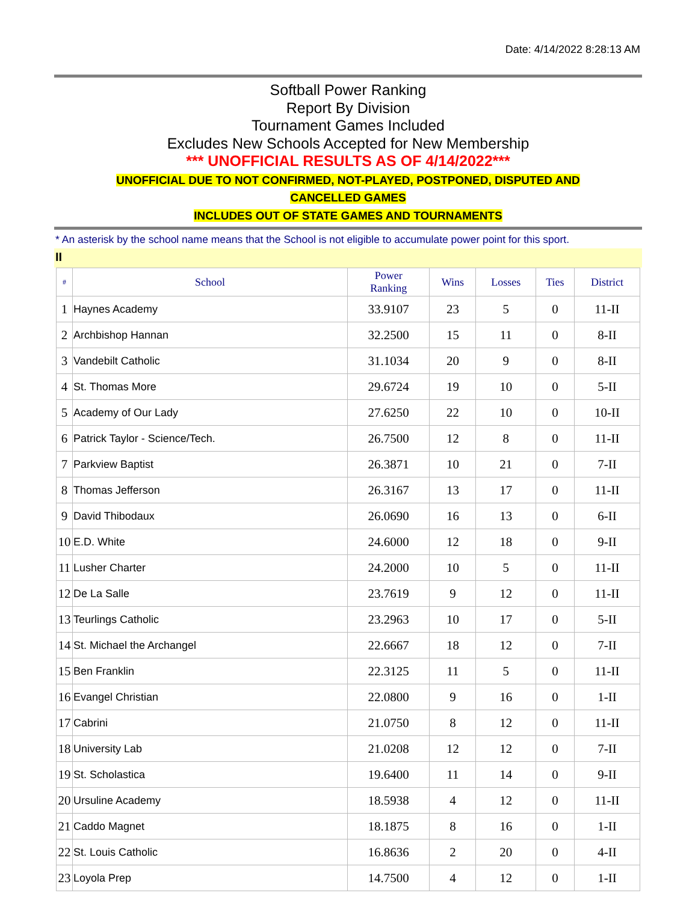Date: 4/14/2022 8:28:13 AM
Softball Power Ranking
Report By Division
Tournament Games Included
Excludes New Schools Accepted for New Membership
*** UNOFFICIAL RESULTS AS OF 4/14/2022***
UNOFFICIAL DUE TO NOT CONFIRMED, NOT-PLAYED, POSTPONED, DISPUTED AND
CANCELLED GAMES
INCLUDES OUT OF STATE GAMES AND TOURNAMENTS
* An asterisk by the school name means that the School is not eligible to accumulate power point for this sport.
II
| # | School | Power Ranking | Wins | Losses | Ties | District |
| --- | --- | --- | --- | --- | --- | --- |
| 1 | Haynes Academy | 33.9107 | 23 | 5 | 0 | 11-II |
| 2 | Archbishop Hannan | 32.2500 | 15 | 11 | 0 | 8-II |
| 3 | Vandebilt Catholic | 31.1034 | 20 | 9 | 0 | 8-II |
| 4 | St. Thomas More | 29.6724 | 19 | 10 | 0 | 5-II |
| 5 | Academy of Our Lady | 27.6250 | 22 | 10 | 0 | 10-II |
| 6 | Patrick Taylor - Science/Tech. | 26.7500 | 12 | 8 | 0 | 11-II |
| 7 | Parkview Baptist | 26.3871 | 10 | 21 | 0 | 7-II |
| 8 | Thomas Jefferson | 26.3167 | 13 | 17 | 0 | 11-II |
| 9 | David Thibodaux | 26.0690 | 16 | 13 | 0 | 6-II |
| 10 | E.D. White | 24.6000 | 12 | 18 | 0 | 9-II |
| 11 | Lusher Charter | 24.2000 | 10 | 5 | 0 | 11-II |
| 12 | De La Salle | 23.7619 | 9 | 12 | 0 | 11-II |
| 13 | Teurlings Catholic | 23.2963 | 10 | 17 | 0 | 5-II |
| 14 | St. Michael the Archangel | 22.6667 | 18 | 12 | 0 | 7-II |
| 15 | Ben Franklin | 22.3125 | 11 | 5 | 0 | 11-II |
| 16 | Evangel Christian | 22.0800 | 9 | 16 | 0 | 1-II |
| 17 | Cabrini | 21.0750 | 8 | 12 | 0 | 11-II |
| 18 | University Lab | 21.0208 | 12 | 12 | 0 | 7-II |
| 19 | St. Scholastica | 19.6400 | 11 | 14 | 0 | 9-II |
| 20 | Ursuline Academy | 18.5938 | 4 | 12 | 0 | 11-II |
| 21 | Caddo Magnet | 18.1875 | 8 | 16 | 0 | 1-II |
| 22 | St. Louis Catholic | 16.8636 | 2 | 20 | 0 | 4-II |
| 23 | Loyola Prep | 14.7500 | 4 | 12 | 0 | 1-II |